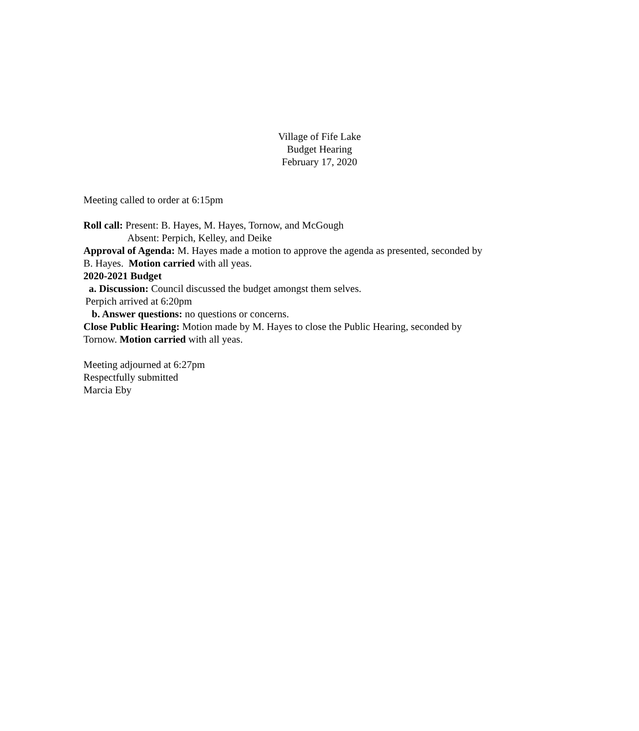Village of Fife Lake
Budget Hearing
February 17, 2020
Meeting called to order at 6:15pm
Roll call: Present: B. Hayes, M. Hayes, Tornow, and McGough
Absent: Perpich, Kelley, and Deike
Approval of Agenda: M. Hayes made a motion to approve the agenda as presented, seconded by B. Hayes. Motion carried with all yeas.
2020-2021 Budget
a. Discussion: Council discussed the budget amongst them selves.
Perpich arrived at 6:20pm
b. Answer questions: no questions or concerns.
Close Public Hearing: Motion made by M. Hayes to close the Public Hearing, seconded by Tornow. Motion carried with all yeas.
Meeting adjourned at 6:27pm
Respectfully submitted
Marcia Eby